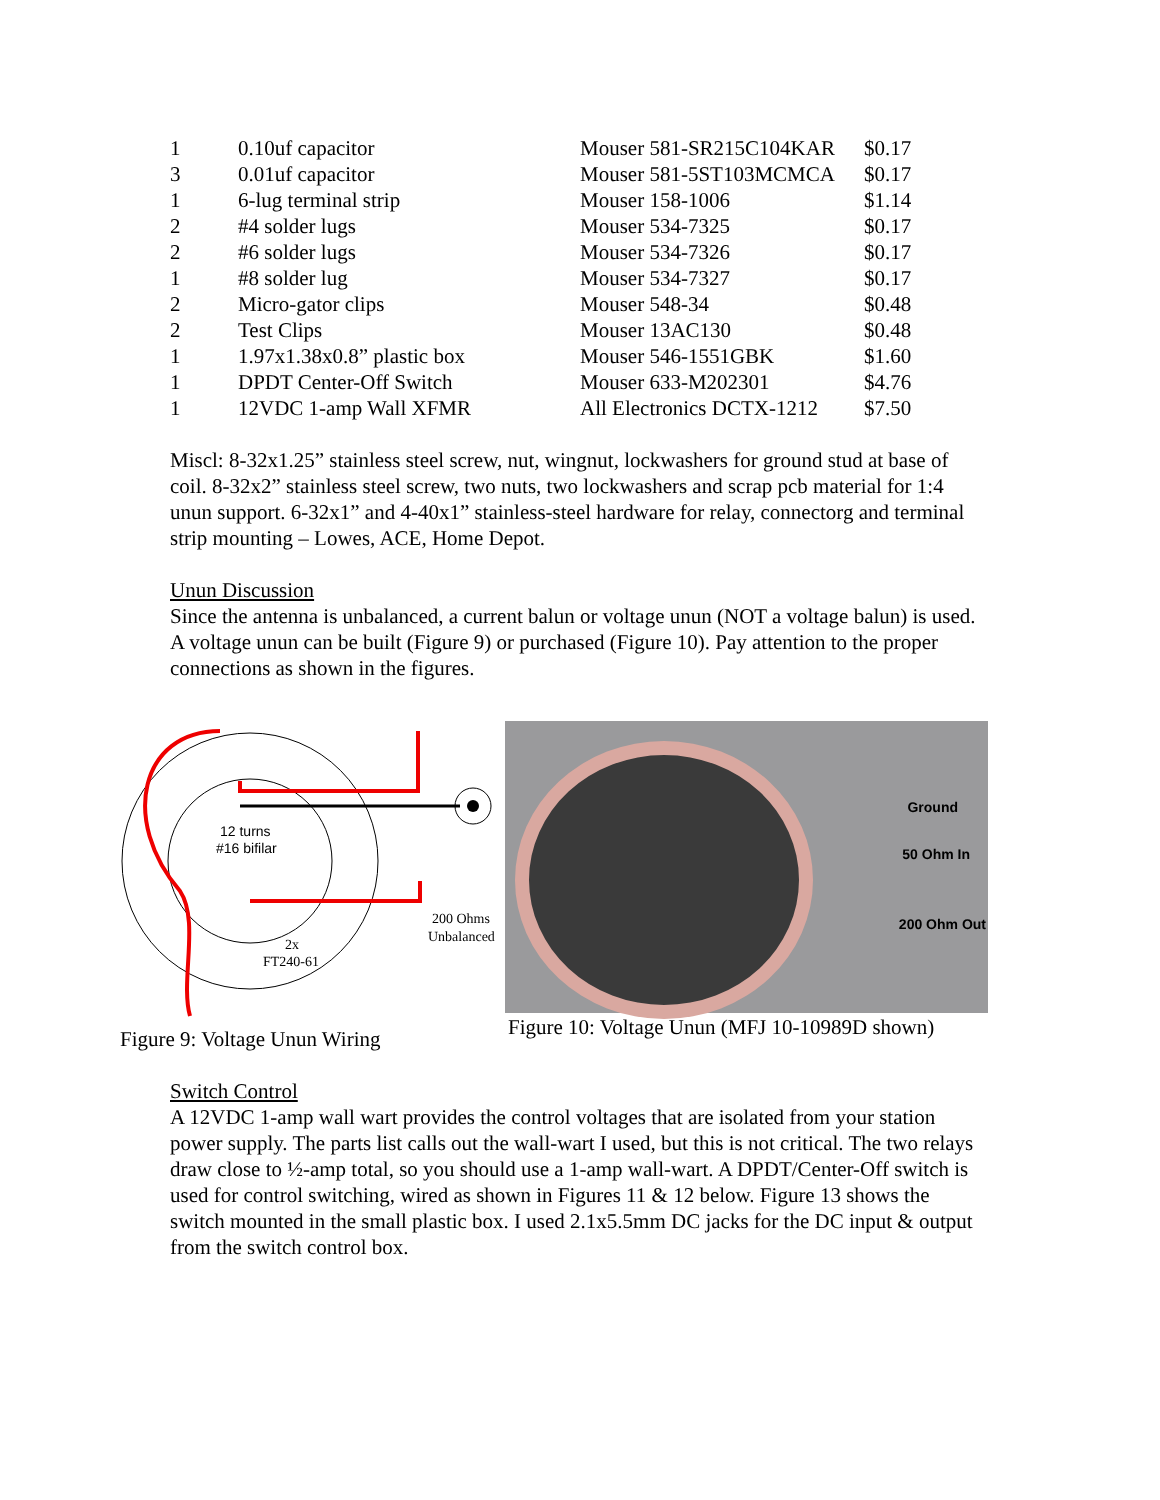| 1 | 0.10uf capacitor | Mouser 581-SR215C104KAR | $0.17 |
| 3 | 0.01uf capacitor | Mouser 581-5ST103MCMCA | $0.17 |
| 1 | 6-lug terminal strip | Mouser 158-1006 | $1.14 |
| 2 | #4 solder lugs | Mouser 534-7325 | $0.17 |
| 2 | #6 solder lugs | Mouser 534-7326 | $0.17 |
| 1 | #8 solder lug | Mouser 534-7327 | $0.17 |
| 2 | Micro-gator clips | Mouser 548-34 | $0.48 |
| 2 | Test Clips | Mouser 13AC130 | $0.48 |
| 1 | 1.97x1.38x0.8” plastic box | Mouser 546-1551GBK | $1.60 |
| 1 | DPDT Center-Off Switch | Mouser 633-M202301 | $4.76 |
| 1 | 12VDC 1-amp Wall XFMR | All Electronics DCTX-1212 | $7.50 |
Miscl: 8-32x1.25” stainless steel screw, nut, wingnut, lockwashers for ground stud at base of coil. 8-32x2” stainless steel screw, two nuts, two lockwashers and scrap pcb material for 1:4 unun support. 6-32x1” and 4-40x1” stainless-steel hardware for relay, connectorg and terminal strip mounting – Lowes, ACE, Home Depot.
Unun Discussion
Since the antenna is unbalanced, a current balun or voltage unun (NOT a voltage balun) is used. A voltage unun can be built (Figure 9) or purchased (Figure 10). Pay attention to the proper connections as shown in the figures.
12 turns
#16 bifilar
2x
FT240-61
200 Ohms
Unbalanced
Figure 9: Voltage Unun Wiring
Ground
50 Ohm In
200 Ohm Out
Figure 10: Voltage Unun (MFJ 10-10989D shown)
Switch Control
A 12VDC 1-amp wall wart provides the control voltages that are isolated from your station power supply. The parts list calls out the wall-wart I used, but this is not critical. The two relays draw close to ½-amp total, so you should use a 1-amp wall-wart. A DPDT/Center-Off switch is used for control switching, wired as shown in Figures 11 & 12 below. Figure 13 shows the switch mounted in the small plastic box. I used 2.1x5.5mm DC jacks for the DC input & output from the switch control box.